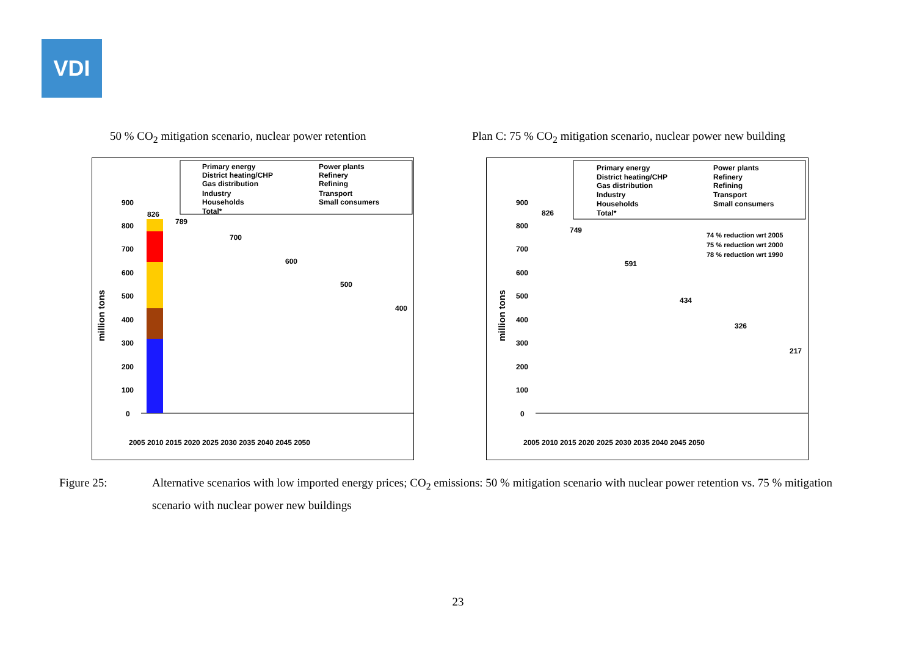VDI
50 % CO<sub>2</sub> mitigation scenario, nuclear power retention Plan C: 75 % CO<sub>2</sub> mitigation scenario, nuclear power new building
Primary energy
Power plants
District heating/CHP
Refinery
Gas distribution
Refining
Industry
Transport
Households
Small consumers
Total*
million tons
0
100
200
300
400
500
600
700
800
900
826
789
700
600
500
400
2005 2010 2015 2020 2025 2030 2035 2040 2045 2050
Primary energy
Power plants
District heating/CHP
Refinery
Gas distribution
Refining
Industry
Transport
Households
Small consumers
Total*
74 % reduction wrt 2005
75 % reduction wrt 2000
78 % reduction wrt 1990
million tons
0
100
200
300
400
500
600
700
800
900
826
749
591
434
326
217
2005 2010 2015 2020 2025 2030 2035 2040 2045 2050
Figure 25: Alternative scenarios with low imported energy prices; CO<sub>2</sub> emissions: 50 % mitigation scenario with nuclear power retention vs. 75 % mitigation scenario with nuclear power new buildings
23